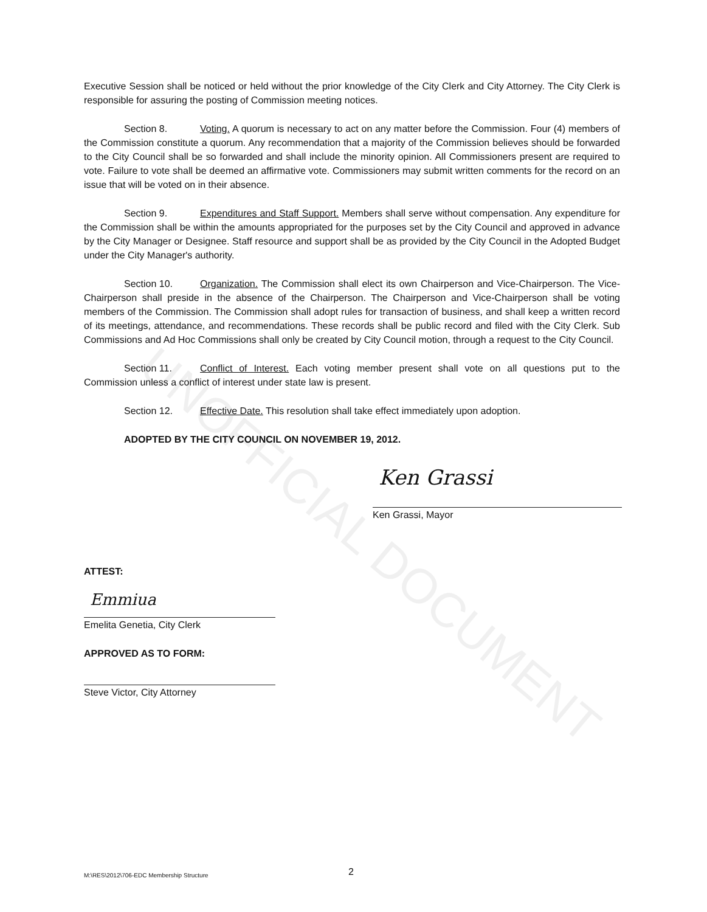UNOFFICIAL DOCUMENT
Executive Session shall be noticed or held without the prior knowledge of the City Clerk and City Attorney. The City Clerk is responsible for assuring the posting of Commission meeting notices.
Section 8. Voting. A quorum is necessary to act on any matter before the Commission. Four (4) members of the Commission constitute a quorum. Any recommendation that a majority of the Commission believes should be forwarded to the City Council shall be so forwarded and shall include the minority opinion. All Commissioners present are required to vote. Failure to vote shall be deemed an affirmative vote. Commissioners may submit written comments for the record on an issue that will be voted on in their absence.
Section 9. Expenditures and Staff Support. Members shall serve without compensation. Any expenditure for the Commission shall be within the amounts appropriated for the purposes set by the City Council and approved in advance by the City Manager or Designee. Staff resource and support shall be as provided by the City Council in the Adopted Budget under the City Manager's authority.
Section 10. Organization. The Commission shall elect its own Chairperson and Vice-Chairperson. The Vice-Chairperson shall preside in the absence of the Chairperson. The Chairperson and Vice-Chairperson shall be voting members of the Commission. The Commission shall adopt rules for transaction of business, and shall keep a written record of its meetings, attendance, and recommendations. These records shall be public record and filed with the City Clerk. Sub Commissions and Ad Hoc Commissions shall only be created by City Council motion, through a request to the City Council.
Section 11. Conflict of Interest. Each voting member present shall vote on all questions put to the Commission unless a conflict of interest under state law is present.
Section 12. Effective Date. This resolution shall take effect immediately upon adoption.
ADOPTED BY THE CITY COUNCIL ON NOVEMBER 19, 2012.
Ken Grassi
Ken Grassi, Mayor
ATTEST:
Emmiua
Emelita Genetia, City Clerk
APPROVED AS TO FORM:
Steve Victor, City Attorney
M:\RES\2012\706-EDC Membership Structure 2